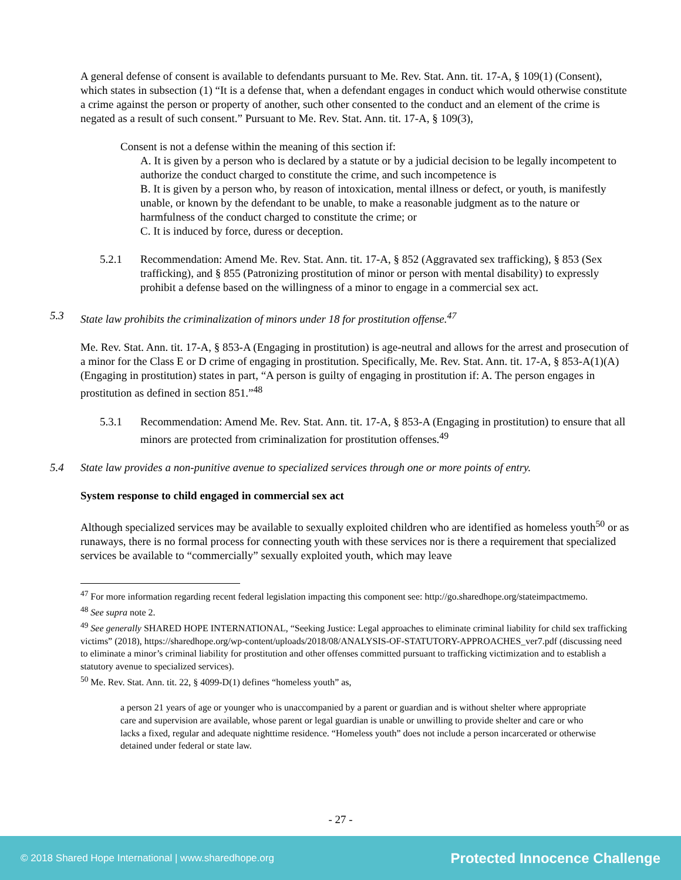A general defense of consent is available to defendants pursuant to Me. Rev. Stat. Ann. tit. 17-A, § 109(1) (Consent), which states in subsection (1) “It is a defense that, when a defendant engages in conduct which would otherwise constitute a crime against the person or property of another, such other consented to the conduct and an element of the crime is negated as a result of such consent.” Pursuant to Me. Rev. Stat. Ann. tit. 17-A, § 109(3),
Consent is not a defense within the meaning of this section if:
A. It is given by a person who is declared by a statute or by a judicial decision to be legally incompetent to authorize the conduct charged to constitute the crime, and such incompetence is
B. It is given by a person who, by reason of intoxication, mental illness or defect, or youth, is manifestly unable, or known by the defendant to be unable, to make a reasonable judgment as to the nature or harmfulness of the conduct charged to constitute the crime; or
C. It is induced by force, duress or deception.
5.2.1 Recommendation: Amend Me. Rev. Stat. Ann. tit. 17-A, § 852 (Aggravated sex trafficking), § 853 (Sex trafficking), and § 855 (Patronizing prostitution of minor or person with mental disability) to expressly prohibit a defense based on the willingness of a minor to engage in a commercial sex act.
5.3 State law prohibits the criminalization of minors under 18 for prostitution offense.<sup>47</sup>
Me. Rev. Stat. Ann. tit. 17-A, § 853-A (Engaging in prostitution) is age-neutral and allows for the arrest and prosecution of a minor for the Class E or D crime of engaging in prostitution. Specifically, Me. Rev. Stat. Ann. tit. 17-A, § 853-A(1)(A) (Engaging in prostitution) states in part, “A person is guilty of engaging in prostitution if: A. The person engages in prostitution as defined in section 851.”<sup>48</sup>
5.3.1 Recommendation: Amend Me. Rev. Stat. Ann. tit. 17-A, § 853-A (Engaging in prostitution) to ensure that all minors are protected from criminalization for prostitution offenses.<sup>49</sup>
5.4 State law provides a non-punitive avenue to specialized services through one or more points of entry.
System response to child engaged in commercial sex act
Although specialized services may be available to sexually exploited children who are identified as homeless youth<sup>50</sup> or as runaways, there is no formal process for connecting youth with these services nor is there a requirement that specialized services be available to “commercially” sexually exploited youth, which may leave
<sup>47</sup> For more information regarding recent federal legislation impacting this component see: http://go.sharedhope.org/stateimpactmemo.
<sup>48</sup> See supra note 2.
<sup>49</sup> See generally SHARED HOPE INTERNATIONAL, “Seeking Justice: Legal approaches to eliminate criminal liability for child sex trafficking victims” (2018), https://sharedhope.org/wp-content/uploads/2018/08/ANALYSIS-OF-STATUTORY-APPROACHES_ver7.pdf (discussing need to eliminate a minor’s criminal liability for prostitution and other offenses committed pursuant to trafficking victimization and to establish a statutory avenue to specialized services).
<sup>50</sup> Me. Rev. Stat. Ann. tit. 22, § 4099-D(1) defines “homeless youth” as,
a person 21 years of age or younger who is unaccompanied by a parent or guardian and is without shelter where appropriate care and supervision are available, whose parent or legal guardian is unable or unwilling to provide shelter and care or who lacks a fixed, regular and adequate nighttime residence. “Homeless youth” does not include a person incarcerated or otherwise detained under federal or state law.
- 27 -
© 2018 Shared Hope International | www.sharedhope.org Protected Innocence Challenge